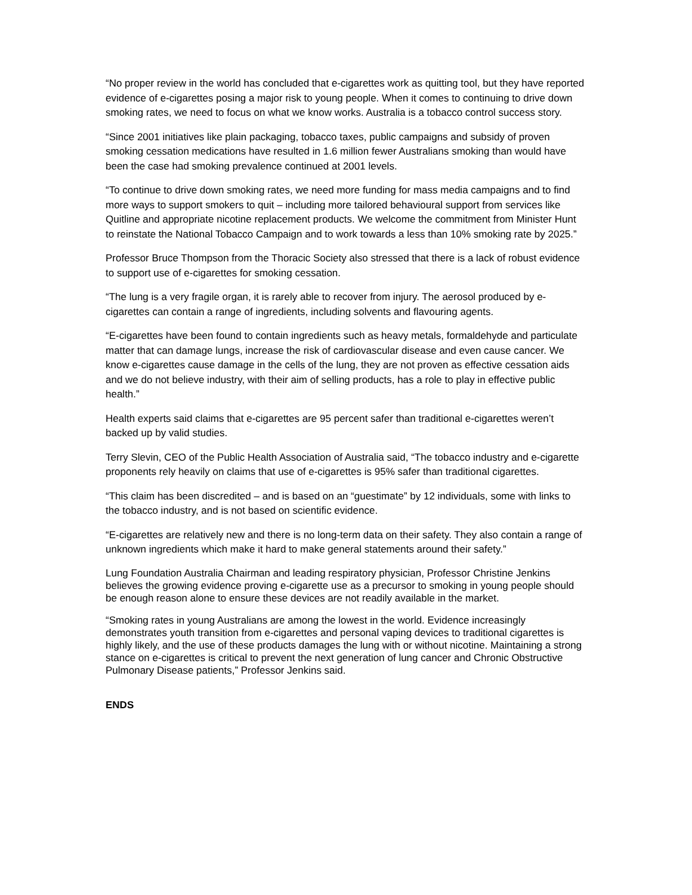“No proper review in the world has concluded that e-cigarettes work as quitting tool, but they have reported evidence of e-cigarettes posing a major risk to young people. When it comes to continuing to drive down smoking rates, we need to focus on what we know works. Australia is a tobacco control success story.
“Since 2001 initiatives like plain packaging, tobacco taxes, public campaigns and subsidy of proven smoking cessation medications have resulted in 1.6 million fewer Australians smoking than would have been the case had smoking prevalence continued at 2001 levels.
“To continue to drive down smoking rates, we need more funding for mass media campaigns and to find more ways to support smokers to quit – including more tailored behavioural support from services like Quitline and appropriate nicotine replacement products. We welcome the commitment from Minister Hunt to reinstate the National Tobacco Campaign and to work towards a less than 10% smoking rate by 2025.”
Professor Bruce Thompson from the Thoracic Society also stressed that there is a lack of robust evidence to support use of e-cigarettes for smoking cessation.
“The lung is a very fragile organ, it is rarely able to recover from injury. The aerosol produced by e-cigarettes can contain a range of ingredients, including solvents and flavouring agents.
“E-cigarettes have been found to contain ingredients such as heavy metals, formaldehyde and particulate matter that can damage lungs, increase the risk of cardiovascular disease and even cause cancer. We know e-cigarettes cause damage in the cells of the lung, they are not proven as effective cessation aids and we do not believe industry, with their aim of selling products, has a role to play in effective public health.”
Health experts said claims that e-cigarettes are 95 percent safer than traditional e-cigarettes weren’t backed up by valid studies.
Terry Slevin, CEO of the Public Health Association of Australia said, “The tobacco industry and e-cigarette proponents rely heavily on claims that use of e-cigarettes is 95% safer than traditional cigarettes.
“This claim has been discredited – and is based on an “guestimate” by 12 individuals, some with links to the tobacco industry, and is not based on scientific evidence.
“E-cigarettes are relatively new and there is no long-term data on their safety. They also contain a range of unknown ingredients which make it hard to make general statements around their safety.”
Lung Foundation Australia Chairman and leading respiratory physician, Professor Christine Jenkins believes the growing evidence proving e-cigarette use as a precursor to smoking in young people should be enough reason alone to ensure these devices are not readily available in the market.
“Smoking rates in young Australians are among the lowest in the world. Evidence increasingly demonstrates youth transition from e-cigarettes and personal vaping devices to traditional cigarettes is highly likely, and the use of these products damages the lung with or without nicotine. Maintaining a strong stance on e-cigarettes is critical to prevent the next generation of lung cancer and Chronic Obstructive Pulmonary Disease patients,” Professor Jenkins said.
ENDS